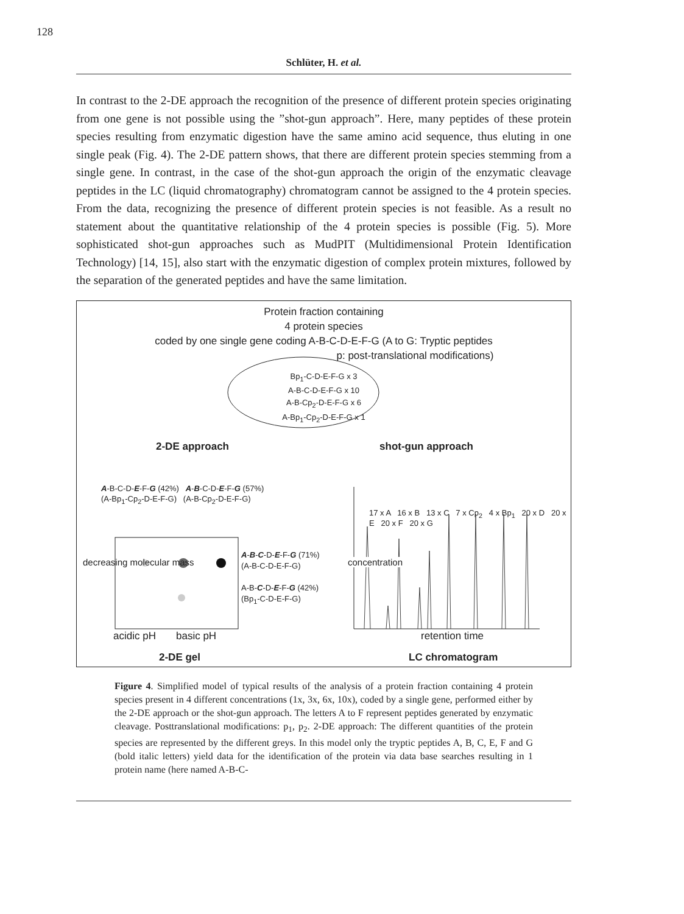128
Schlüter, H. et al.
In contrast to the 2-DE approach the recognition of the presence of different protein species originating from one gene is not possible using the ”shot-gun approach”. Here, many peptides of these protein species resulting from enzymatic digestion have the same amino acid sequence, thus eluting in one single peak (Fig. 4). The 2-DE pattern shows, that there are different protein species stemming from a single gene. In contrast, in the case of the shot-gun approach the origin of the enzymatic cleavage peptides in the LC (liquid chromatography) chromatogram cannot be assigned to the 4 protein species. From the data, recognizing the presence of different protein species is not feasible. As a result no statement about the quantitative relationship of the 4 protein species is possible (Fig. 5). More sophisticated shot-gun approaches such as MudPIT (Multidimensional Protein Identification Technology) [14, 15], also start with the enzymatic digestion of complex protein mixtures, followed by the separation of the generated peptides and have the same limitation.
Protein fraction containing
4 protein species
coded by one single gene coding A-B-C-D-E-F-G (A to G: Tryptic peptides
p: post-translational modifications)
Bp<sub>1</sub>-C-D-E-F-G x 3
A-B-C-D-E-F-G x 10
A-B-Cp<sub>2</sub>-D-E-F-G x 6
A-Bp<sub>1</sub>-Cp<sub>2</sub>-D-E-F-G x 1
2-DE approach shot-gun approach
A-B-C-D-E-F-G (42%) A-B-C-D-E-F-G (57%)
(A-Bp<sub>1</sub>-Cp<sub>2</sub>-D-E-F-G) (A-B-Cp<sub>2</sub>-D-E-F-G)
A-B-C-D-E-F-G (71%)
(A-B-C-D-E-F-G)
A-B-C-D-E-F-G (42%)
(Bp<sub>1</sub>-C-D-E-F-G)
17 x A 16 x B 13 x C 7 x Cp<sub>2</sub> 4 x Bp<sub>1</sub> 20 x D 20 x E 20 x F 20 x G
decreasing molecular mass concentration
acidic pH basic pH retention time
2-DE gel LC chromatogram
Figure 4. Simplified model of typical results of the analysis of a protein fraction containing 4 protein species present in 4 different concentrations (1x, 3x, 6x, 10x), coded by a single gene, performed either by the 2-DE approach or the shot-gun approach. The letters A to F represent peptides generated by enzymatic cleavage. Posttranslational modifications: p<sub>1</sub>, p<sub>2</sub>. 2-DE approach: The different quantities of the protein species are represented by the different greys. In this model only the tryptic peptides A, B, C, E, F and G (bold italic letters) yield data for the identification of the protein via data base searches resulting in 1 protein name (here named A-B-C-